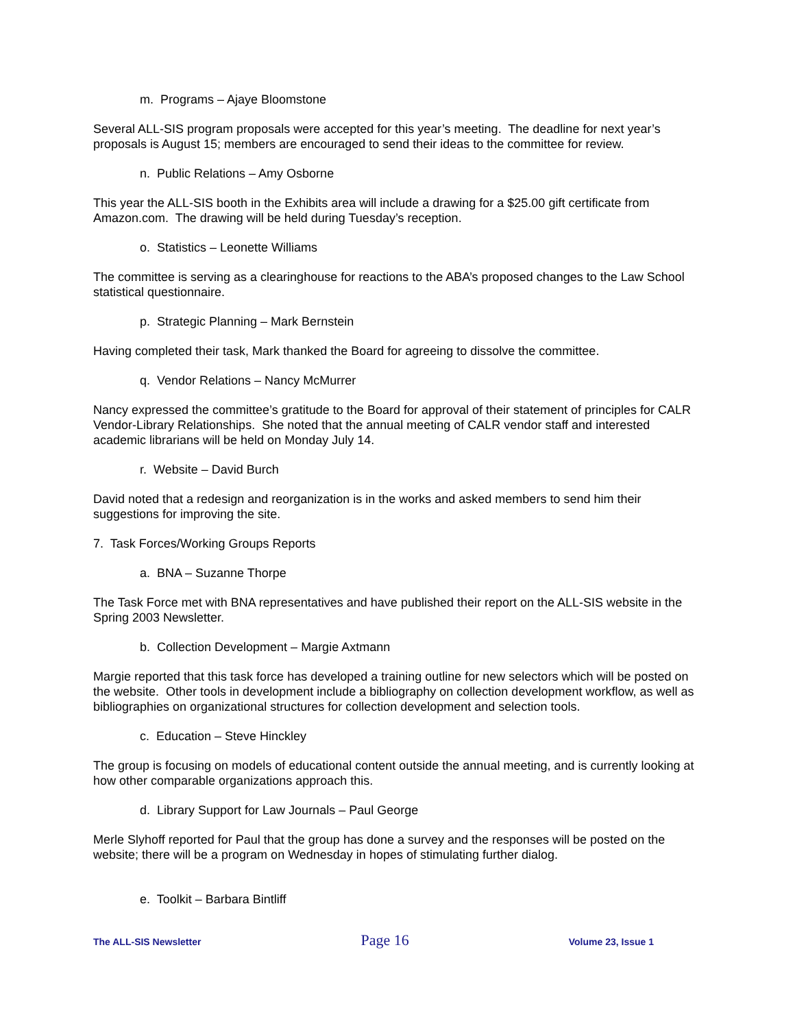m. Programs – Ajaye Bloomstone
Several ALL-SIS program proposals were accepted for this year’s meeting. The deadline for next year’s proposals is August 15; members are encouraged to send their ideas to the committee for review.
n. Public Relations – Amy Osborne
This year the ALL-SIS booth in the Exhibits area will include a drawing for a $25.00 gift certificate from Amazon.com. The drawing will be held during Tuesday’s reception.
o. Statistics – Leonette Williams
The committee is serving as a clearinghouse for reactions to the ABA’s proposed changes to the Law School statistical questionnaire.
p. Strategic Planning – Mark Bernstein
Having completed their task, Mark thanked the Board for agreeing to dissolve the committee.
q. Vendor Relations – Nancy McMurrer
Nancy expressed the committee’s gratitude to the Board for approval of their statement of principles for CALR Vendor-Library Relationships. She noted that the annual meeting of CALR vendor staff and interested academic librarians will be held on Monday July 14.
r. Website – David Burch
David noted that a redesign and reorganization is in the works and asked members to send him their suggestions for improving the site.
7. Task Forces/Working Groups Reports
a. BNA – Suzanne Thorpe
The Task Force met with BNA representatives and have published their report on the ALL-SIS website in the Spring 2003 Newsletter.
b. Collection Development – Margie Axtmann
Margie reported that this task force has developed a training outline for new selectors which will be posted on the website. Other tools in development include a bibliography on collection development workflow, as well as bibliographies on organizational structures for collection development and selection tools.
c. Education – Steve Hinckley
The group is focusing on models of educational content outside the annual meeting, and is currently looking at how other comparable organizations approach this.
d. Library Support for Law Journals – Paul George
Merle Slyhoff reported for Paul that the group has done a survey and the responses will be posted on the website; there will be a program on Wednesday in hopes of stimulating further dialog.
e. Toolkit – Barbara Bintliff
The ALL-SIS Newsletter Page 16 Volume 23, Issue 1